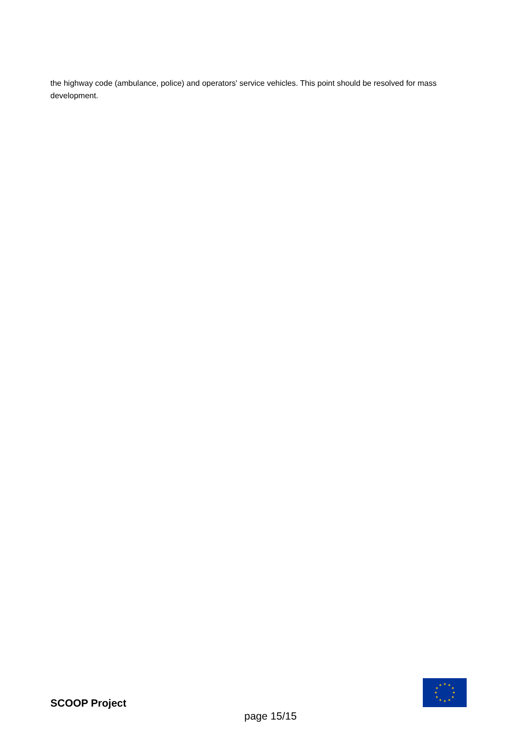the highway code (ambulance, police) and operators' service vehicles. This point should be resolved for mass development.
★
★
★
★
★
★
★
★
★
★
★
★
SCOOP Project
page 15/15